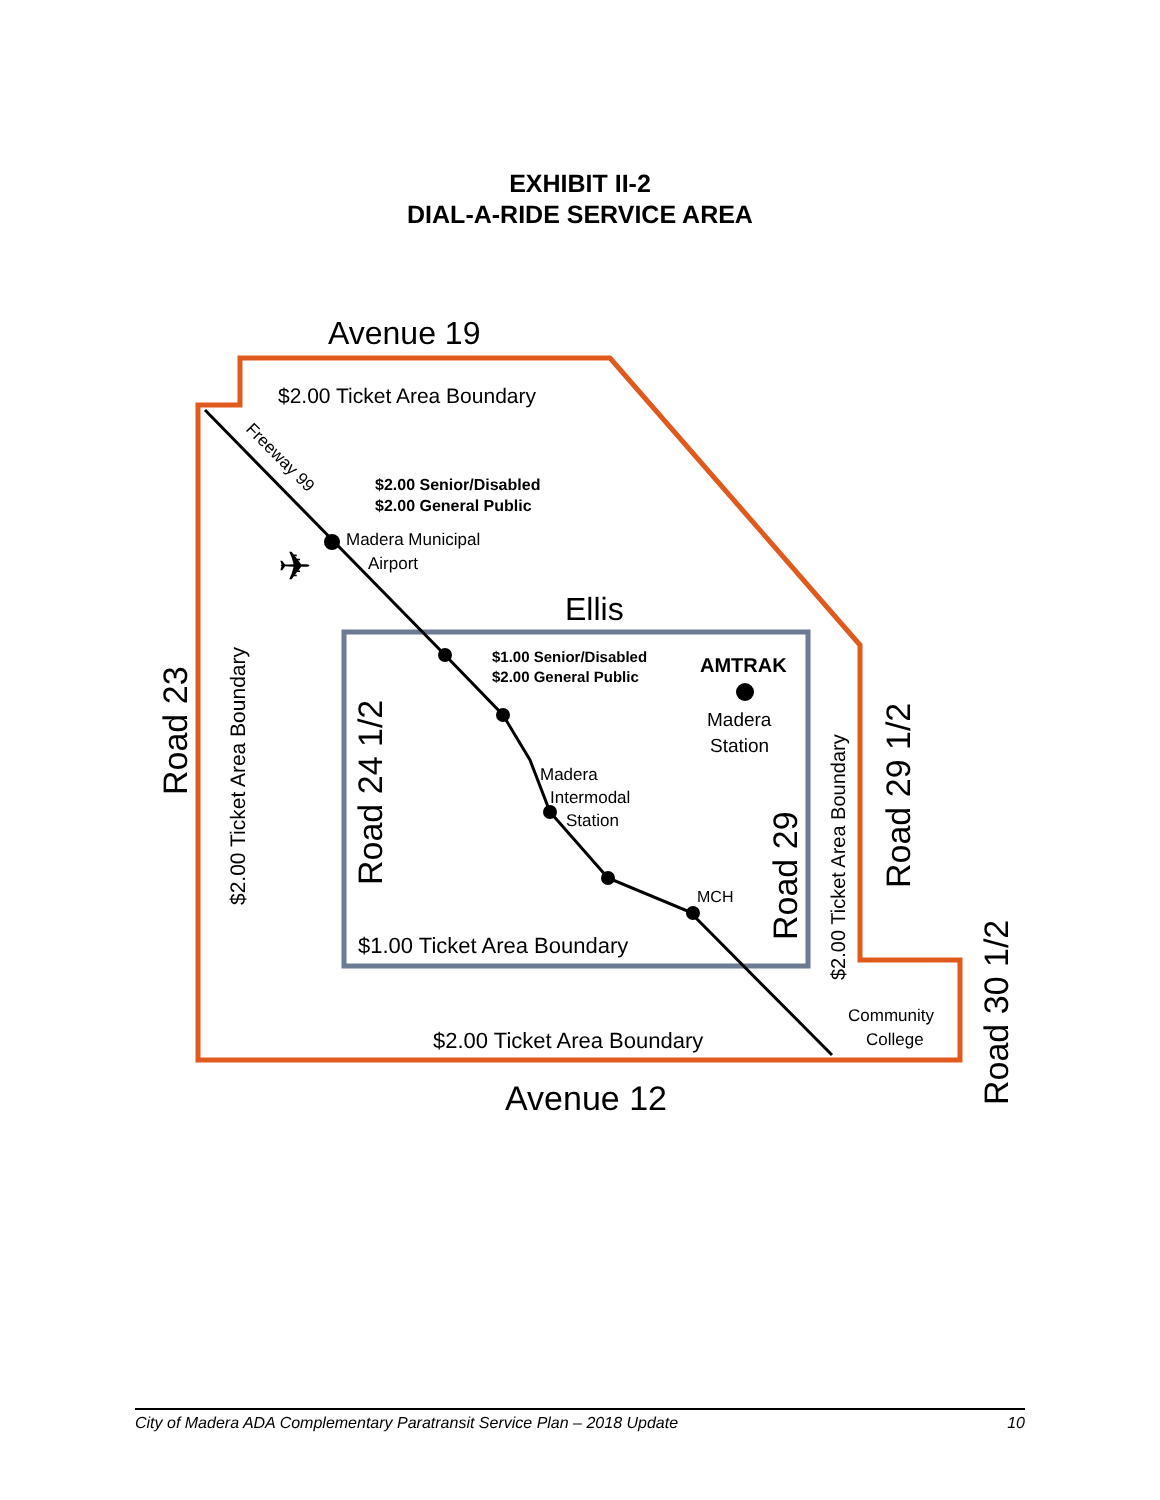EXHIBIT II-2
DIAL-A-RIDE SERVICE AREA
Avenue 19
$2.00 Ticket Area Boundary
Freeway 99
$2.00 Senior/Disabled
$2.00 General Public
Madera Municipal
Airport
✈
Ellis
$1.00 Senior/Disabled
$2.00 General Public
AMTRAK
Madera
Station
Madera
Intermodal
Station
MCH
$1.00 Ticket Area Boundary
$2.00 Ticket Area Boundary
Avenue 12
Community
College
Road 23
$2.00 Ticket Area Boundary
Road 24 1/2
Road 29
$2.00 Ticket Area Boundary
Road 29 1/2
Road 30 1/2
City of Madera ADA Complementary Paratransit Service Plan – 2018 Update 10